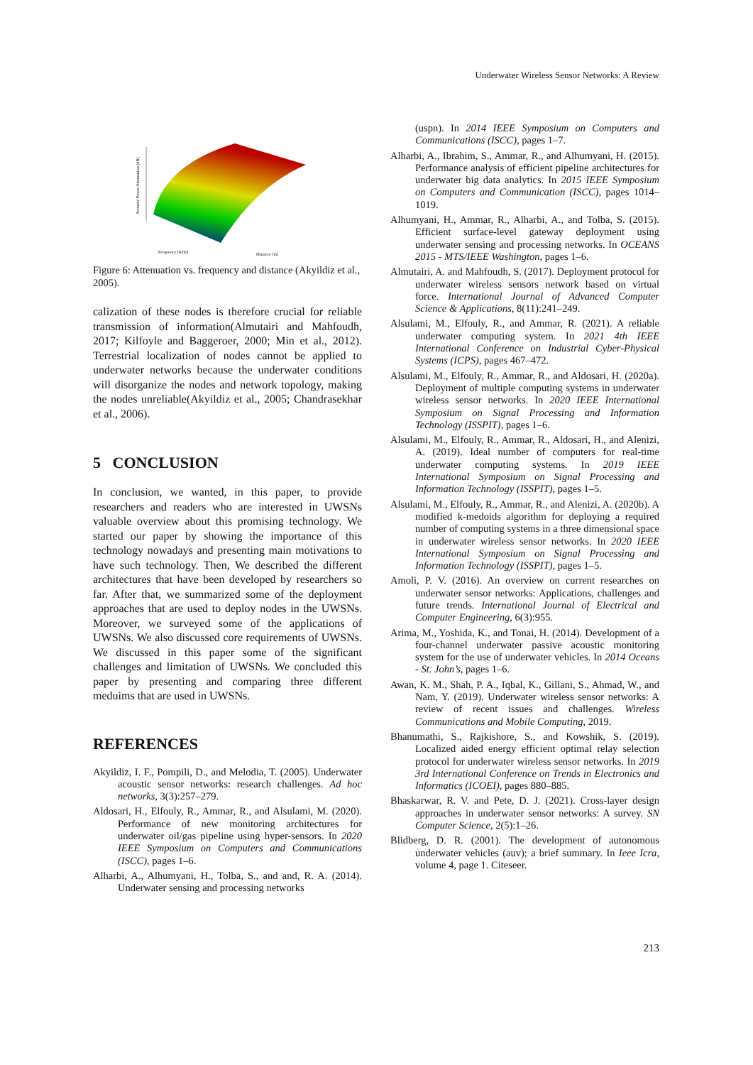Underwater Wireless Sensor Networks: A Review
Acoustic Power Attenuation [dB]
Frequency [KHz]
Distance [m]
Figure 6: Attenuation vs. frequency and distance (Akyildiz et al., 2005).
calization of these nodes is therefore crucial for reliable transmission of information(Almutairi and Mahfoudh, 2017; Kilfoyle and Baggeroer, 2000; Min et al., 2012). Terrestrial localization of nodes cannot be applied to underwater networks because the underwater conditions will disorganize the nodes and network topology, making the nodes unreliable(Akyildiz et al., 2005; Chandrasekhar et al., 2006).
5 CONCLUSION
In conclusion, we wanted, in this paper, to provide researchers and readers who are interested in UWSNs valuable overview about this promising technology. We started our paper by showing the importance of this technology nowadays and presenting main motivations to have such technology. Then, We described the different architectures that have been developed by researchers so far. After that, we summarized some of the deployment approaches that are used to deploy nodes in the UWSNs. Moreover, we surveyed some of the applications of UWSNs. We also discussed core requirements of UWSNs. We discussed in this paper some of the significant challenges and limitation of UWSNs. We concluded this paper by presenting and comparing three different meduims that are used in UWSNs.
REFERENCES
Akyildiz, I. F., Pompili, D., and Melodia, T. (2005). Underwater acoustic sensor networks: research challenges. Ad hoc networks, 3(3):257–279.
Aldosari, H., Elfouly, R., Ammar, R., and Alsulami, M. (2020). Performance of new monitoring architectures for underwater oil/gas pipeline using hyper-sensors. In 2020 IEEE Symposium on Computers and Communications (ISCC), pages 1–6.
Alharbi, A., Alhumyani, H., Tolba, S., and and, R. A. (2014). Underwater sensing and processing networks
(uspn). In 2014 IEEE Symposium on Computers and Communications (ISCC), pages 1–7.
Alharbi, A., Ibrahim, S., Ammar, R., and Alhumyani, H. (2015). Performance analysis of efficient pipeline architectures for underwater big data analytics. In 2015 IEEE Symposium on Computers and Communication (ISCC), pages 1014–1019.
Alhumyani, H., Ammar, R., Alharbi, A., and Tolba, S. (2015). Efficient surface-level gateway deployment using underwater sensing and processing networks. In OCEANS 2015 - MTS/IEEE Washington, pages 1–6.
Almutairi, A. and Mahfoudh, S. (2017). Deployment protocol for underwater wireless sensors network based on virtual force. International Journal of Advanced Computer Science & Applications, 8(11):241–249.
Alsulami, M., Elfouly, R., and Ammar, R. (2021). A reliable underwater computing system. In 2021 4th IEEE International Conference on Industrial Cyber-Physical Systems (ICPS), pages 467–472.
Alsulami, M., Elfouly, R., Ammar, R., and Aldosari, H. (2020a). Deployment of multiple computing systems in underwater wireless sensor networks. In 2020 IEEE International Symposium on Signal Processing and Information Technology (ISSPIT), pages 1–6.
Alsulami, M., Elfouly, R., Ammar, R., Aldosari, H., and Alenizi, A. (2019). Ideal number of computers for real-time underwater computing systems. In 2019 IEEE International Symposium on Signal Processing and Information Technology (ISSPIT), pages 1–5.
Alsulami, M., Elfouly, R., Ammar, R., and Alenizi, A. (2020b). A modified k-medoids algorithm for deploying a required number of computing systems in a three dimensional space in underwater wireless sensor networks. In 2020 IEEE International Symposium on Signal Processing and Information Technology (ISSPIT), pages 1–5.
Amoli, P. V. (2016). An overview on current researches on underwater sensor networks: Applications, challenges and future trends. International Journal of Electrical and Computer Engineering, 6(3):955.
Arima, M., Yoshida, K., and Tonai, H. (2014). Development of a four-channel underwater passive acoustic monitoring system for the use of underwater vehicles. In 2014 Oceans - St. John’s, pages 1–6.
Awan, K. M., Shah, P. A., Iqbal, K., Gillani, S., Ahmad, W., and Nam, Y. (2019). Underwater wireless sensor networks: A review of recent issues and challenges. Wireless Communications and Mobile Computing, 2019.
Bhanumathi, S., Rajkishore, S., and Kowshik, S. (2019). Localized aided energy efficient optimal relay selection protocol for underwater wireless sensor networks. In 2019 3rd International Conference on Trends in Electronics and Informatics (ICOEI), pages 880–885.
Bhaskarwar, R. V. and Pete, D. J. (2021). Cross-layer design approaches in underwater sensor networks: A survey. SN Computer Science, 2(5):1–26.
Blidberg, D. R. (2001). The development of autonomous underwater vehicles (auv); a brief summary. In Ieee Icra, volume 4, page 1. Citeseer.
213